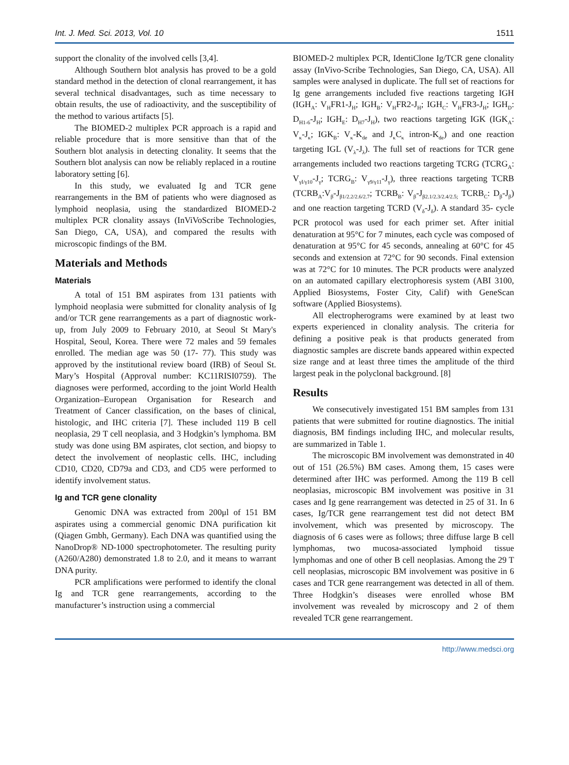Int. J. Med. Sci. 2013, Vol. 10 1511
support the clonality of the involved cells [3,4].
Although Southern blot analysis has proved to be a gold standard method in the detection of clonal rearrangement, it has several technical disadvantages, such as time necessary to obtain results, the use of radioactivity, and the susceptibility of the method to various artifacts [5].
The BIOMED-2 multiplex PCR approach is a rapid and reliable procedure that is more sensitive than that of the Southern blot analysis in detecting clonality. It seems that the Southern blot analysis can now be reliably replaced in a routine laboratory setting [6].
In this study, we evaluated Ig and TCR gene rearrangements in the BM of patients who were diagnosed as lymphoid neoplasia, using the standardized BIOMED-2 multiplex PCR clonality assays (InViVoScribe Technologies, San Diego, CA, USA), and compared the results with microscopic findings of the BM.
Materials and Methods
Materials
A total of 151 BM aspirates from 131 patients with lymphoid neoplasia were submitted for clonality analysis of Ig and/or TCR gene rearrangements as a part of diagnostic work-up, from July 2009 to February 2010, at Seoul St Mary's Hospital, Seoul, Korea. There were 72 males and 59 females enrolled. The median age was 50 (17- 77). This study was approved by the institutional review board (IRB) of Seoul St. Mary’s Hospital (Approval number: KC11RISI0759). The diagnoses were performed, according to the joint World Health Organization–European Organisation for Research and Treatment of Cancer classification, on the bases of clinical, histologic, and IHC criteria [7]. These included 119 B cell neoplasia, 29 T cell neoplasia, and 3 Hodgkin’s lymphoma. BM study was done using BM aspirates, clot section, and biopsy to detect the involvement of neoplastic cells. IHC, including CD10, CD20, CD79a and CD3, and CD5 were performed to identify involvement status.
Ig and TCR gene clonality
Genomic DNA was extracted from 200μl of 151 BM aspirates using a commercial genomic DNA purification kit (Qiagen Gmbh, Germany). Each DNA was quantified using the NanoDrop® ND-1000 spectrophotometer. The resulting purity (A260/A280) demonstrated 1.8 to 2.0, and it means to warrant DNA purity.
PCR amplifications were performed to identify the clonal Ig and TCR gene rearrangements, according to the manufacturer’s instruction using a commercial
BIOMED-2 multiplex PCR, IdentiClone Ig/TCR gene clonality assay (InVivo-Scribe Technologies, San Diego, CA, USA). All samples were analysed in duplicate. The full set of reactions for Ig gene arrangements included five reactions targeting IGH (IGH<sub>A</sub>: V<sub>H</sub>FR1-J<sub>H</sub>; IGH<sub>B</sub>: V<sub>H</sub>FR2-J<sub>H</sub>; IGH<sub>C</sub>: V<sub>H</sub>FR3-J<sub>H</sub>; IGH<sub>D</sub>: D<sub>H1-6</sub>-J<sub>H</sub>; IGH<sub>E</sub>: D<sub>H7</sub>-J<sub>H</sub>), two reactions targeting IGK (IGK<sub>A</sub>: V<sub>κ</sub>-J<sub>κ</sub>; IGK<sub>B</sub>: V<sub>κ</sub>-K<sub>de</sub> and J<sub>κ</sub>C<sub>κ</sub> intron-K<sub>de</sub>) and one reaction targeting IGL (V<sub>λ</sub>-J<sub>λ</sub>). The full set of reactions for TCR gene arrangements included two reactions targeting TCRG (TCRG<sub>A</sub>: V<sub>γI/γ10</sub>-J<sub>γ</sub>; TCRG<sub>B</sub>: V<sub>γ9/γ11</sub>-J<sub>γ</sub>), three reactions targeting TCRB (TCRB<sub>A</sub>:V<sub>β</sub>-J<sub>β1/2.2/2.6/2.7</sub>; TCRB<sub>B</sub>: V<sub>β</sub>-J<sub>β2.1/2.3/2.4/2.5;</sub> TCRB<sub>C</sub>: D<sub>β</sub>-J<sub>β</sub>) and one reaction targeting TCRD (V<sub>δ</sub>-J<sub>δ</sub>). A standard 35- cycle PCR protocol was used for each primer set. After initial denaturation at 95°C for 7 minutes, each cycle was composed of denaturation at 95°C for 45 seconds, annealing at 60°C for 45 seconds and extension at 72°C for 90 seconds. Final extension was at 72°C for 10 minutes. The PCR products were analyzed on an automated capillary electrophoresis system (ABI 3100, Applied Biosystems, Foster City, Calif) with GeneScan software (Applied Biosystems).
All electropherograms were examined by at least two experts experienced in clonality analysis. The criteria for defining a positive peak is that products generated from diagnostic samples are discrete bands appeared within expected size range and at least three times the amplitude of the third largest peak in the polyclonal background. [8]
Results
We consecutively investigated 151 BM samples from 131 patients that were submitted for routine diagnostics. The initial diagnosis, BM findings including IHC, and molecular results, are summarized in Table 1.
The microscopic BM involvement was demonstrated in 40 out of 151 (26.5%) BM cases. Among them, 15 cases were determined after IHC was performed. Among the 119 B cell neoplasias, microscopic BM involvement was positive in 31 cases and Ig gene rearrangement was detected in 25 of 31. In 6 cases, Ig/TCR gene rearrangement test did not detect BM involvement, which was presented by microscopy. The diagnosis of 6 cases were as follows; three diffuse large B cell lymphomas, two mucosa-associated lymphoid tissue lymphomas and one of other B cell neoplasias. Among the 29 T cell neoplasias, microscopic BM involvement was positive in 6 cases and TCR gene rearrangement was detected in all of them. Three Hodgkin’s diseases were enrolled whose BM involvement was revealed by microscopy and 2 of them revealed TCR gene rearrangement.
http://www.medsci.org